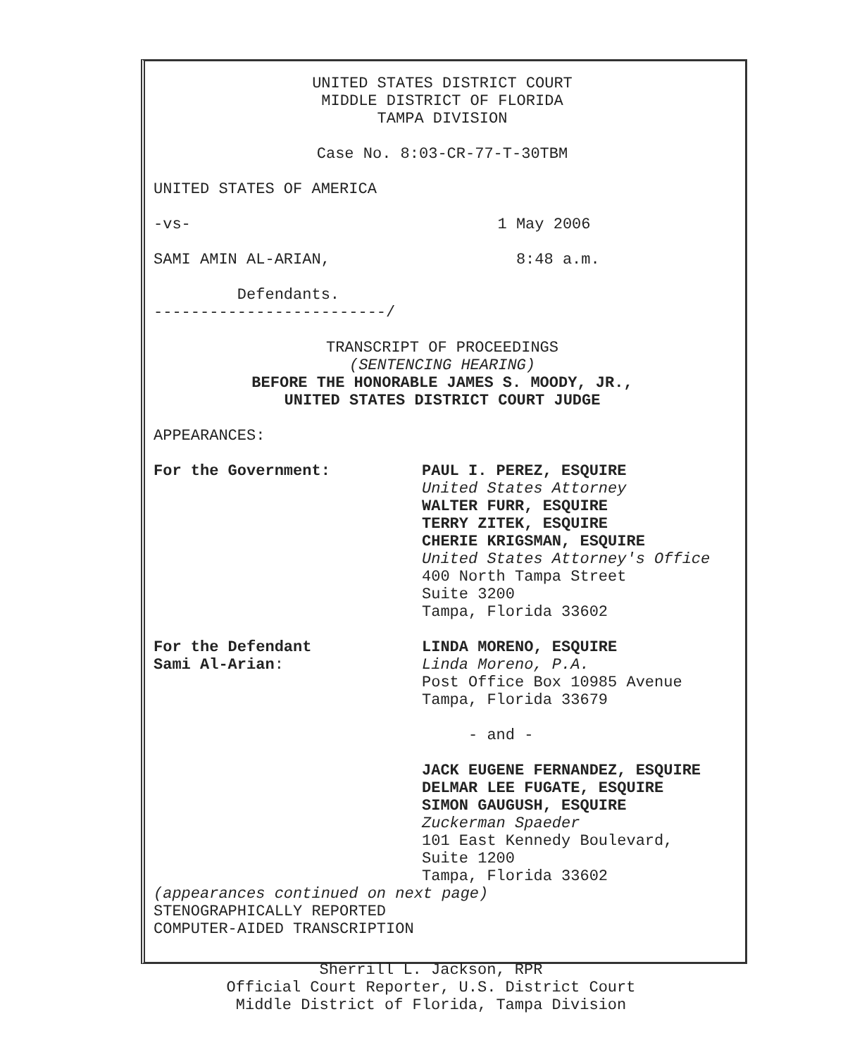UNITED STATES DISTRICT COURT MIDDLE DISTRICT OF FLORIDA TAMPA DIVISION
Case No. 8:03-CR-77-T-30TBM
UNITED STATES OF AMERICA
-vs- 1 May 2006
SAMI AMIN AL-ARIAN, 8:48 a.m.
Defendants. -------------------------/
TRANSCRIPT OF PROCEEDINGS (SENTENCING HEARING) BEFORE THE HONORABLE JAMES S. MOODY, JR., UNITED STATES DISTRICT COURT JUDGE
APPEARANCES:
For the Government: PAUL I. PEREZ, ESQUIRE United States Attorney WALTER FURR, ESQUIRE TERRY ZITEK, ESQUIRE CHERIE KRIGSMAN, ESQUIRE United States Attorney's Office 400 North Tampa Street Suite 3200 Tampa, Florida 33602
For the Defendant
Sami Al-Arian:
LINDA MORENO, ESQUIRE Linda Moreno, P.A. Post Office Box 10985 Avenue Tampa, Florida 33679 - and - JACK EUGENE FERNANDEZ, ESQUIRE DELMAR LEE FUGATE, ESQUIRE SIMON GAUGUSH, ESQUIRE Zuckerman Spaeder 101 East Kennedy Boulevard, Suite 1200 Tampa, Florida 33602
(appearances continued on next page) STENOGRAPHICALLY REPORTED COMPUTER-AIDED TRANSCRIPTION
Sherrill L. Jackson, RPR
Official Court Reporter, U.S. District Court
Middle District of Florida, Tampa Division